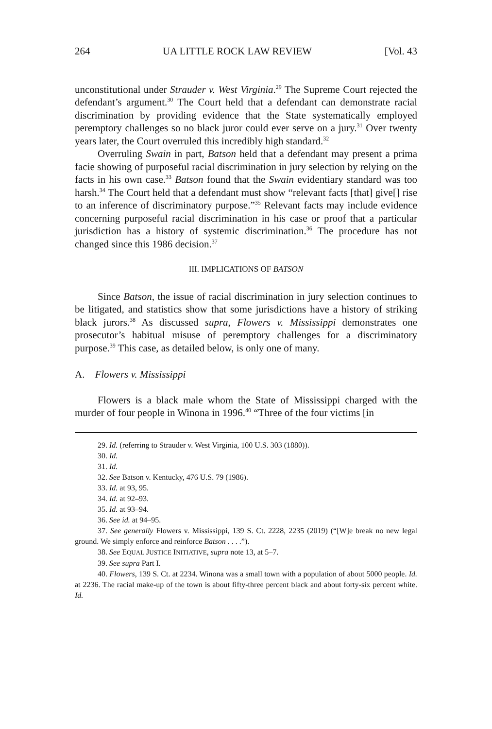264 UA LITTLE ROCK LAW REVIEW [Vol. 43
unconstitutional under Strauder v. West Virginia.<sup>29</sup> The Supreme Court rejected the defendant’s argument.<sup>30</sup> The Court held that a defendant can demonstrate racial discrimination by providing evidence that the State systematically employed peremptory challenges so no black juror could ever serve on a jury.<sup>31</sup> Over twenty years later, the Court overruled this incredibly high standard.<sup>32</sup>
Overruling Swain in part, Batson held that a defendant may present a prima facie showing of purposeful racial discrimination in jury selection by relying on the facts in his own case.<sup>33</sup> Batson found that the Swain evidentiary standard was too harsh.<sup>34</sup> The Court held that a defendant must show “relevant facts [that] give[] rise to an inference of discriminatory purpose.”<sup>35</sup> Relevant facts may include evidence concerning purposeful racial discrimination in his case or proof that a particular jurisdiction has a history of systemic discrimination.<sup>36</sup> The procedure has not changed since this 1986 decision.<sup>37</sup>
III. IMPLICATIONS OF BATSON
Since Batson, the issue of racial discrimination in jury selection continues to be litigated, and statistics show that some jurisdictions have a history of striking black jurors.<sup>38</sup> As discussed supra, Flowers v. Mississippi demonstrates one prosecutor’s habitual misuse of peremptory challenges for a discriminatory purpose.<sup>39</sup> This case, as detailed below, is only one of many.
A. Flowers v. Mississippi
Flowers is a black male whom the State of Mississippi charged with the murder of four people in Winona in 1996.<sup>40</sup> “Three of the four victims [in
29. Id. (referring to Strauder v. West Virginia, 100 U.S. 303 (1880)).
30. Id.
31. Id.
32. See Batson v. Kentucky, 476 U.S. 79 (1986).
33. Id. at 93, 95.
34. Id. at 92–93.
35. Id. at 93–94.
36. See id. at 94–95.
37. See generally Flowers v. Mississippi, 139 S. Ct. 2228, 2235 (2019) (“[W]e break no new legal ground. We simply enforce and reinforce Batson . . . .”).
38. See EQUAL JUSTICE INITIATIVE, supra note 13, at 5–7.
39. See supra Part I.
40. Flowers, 139 S. Ct. at 2234. Winona was a small town with a population of about 5000 people. Id. at 2236. The racial make-up of the town is about fifty-three percent black and about forty-six percent white. Id.